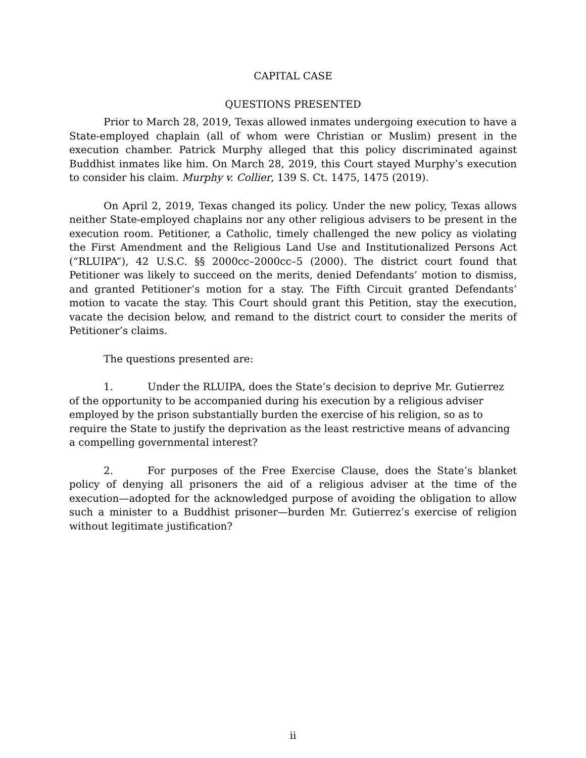CAPITAL CASE
QUESTIONS PRESENTED
Prior to March 28, 2019, Texas allowed inmates undergoing execution to have a State-employed chaplain (all of whom were Christian or Muslim) present in the execution chamber. Patrick Murphy alleged that this policy discriminated against Buddhist inmates like him. On March 28, 2019, this Court stayed Murphy’s execution to consider his claim. Murphy v. Collier, 139 S. Ct. 1475, 1475 (2019).
On April 2, 2019, Texas changed its policy. Under the new policy, Texas allows neither State-employed chaplains nor any other religious advisers to be present in the execution room. Petitioner, a Catholic, timely challenged the new policy as violating the First Amendment and the Religious Land Use and Institutionalized Persons Act (“RLUIPA”), 42 U.S.C. §§ 2000cc–2000cc–5 (2000). The district court found that Petitioner was likely to succeed on the merits, denied Defendants’ motion to dismiss, and granted Petitioner’s motion for a stay. The Fifth Circuit granted Defendants’ motion to vacate the stay. This Court should grant this Petition, stay the execution, vacate the decision below, and remand to the district court to consider the merits of Petitioner’s claims.
The questions presented are:
1. Under the RLUIPA, does the State’s decision to deprive Mr. Gutierrez of the opportunity to be accompanied during his execution by a religious adviser employed by the prison substantially burden the exercise of his religion, so as to require the State to justify the deprivation as the least restrictive means of advancing a compelling governmental interest?
2. For purposes of the Free Exercise Clause, does the State’s blanket policy of denying all prisoners the aid of a religious adviser at the time of the execution—adopted for the acknowledged purpose of avoiding the obligation to allow such a minister to a Buddhist prisoner—burden Mr. Gutierrez’s exercise of religion without legitimate justification?
ii